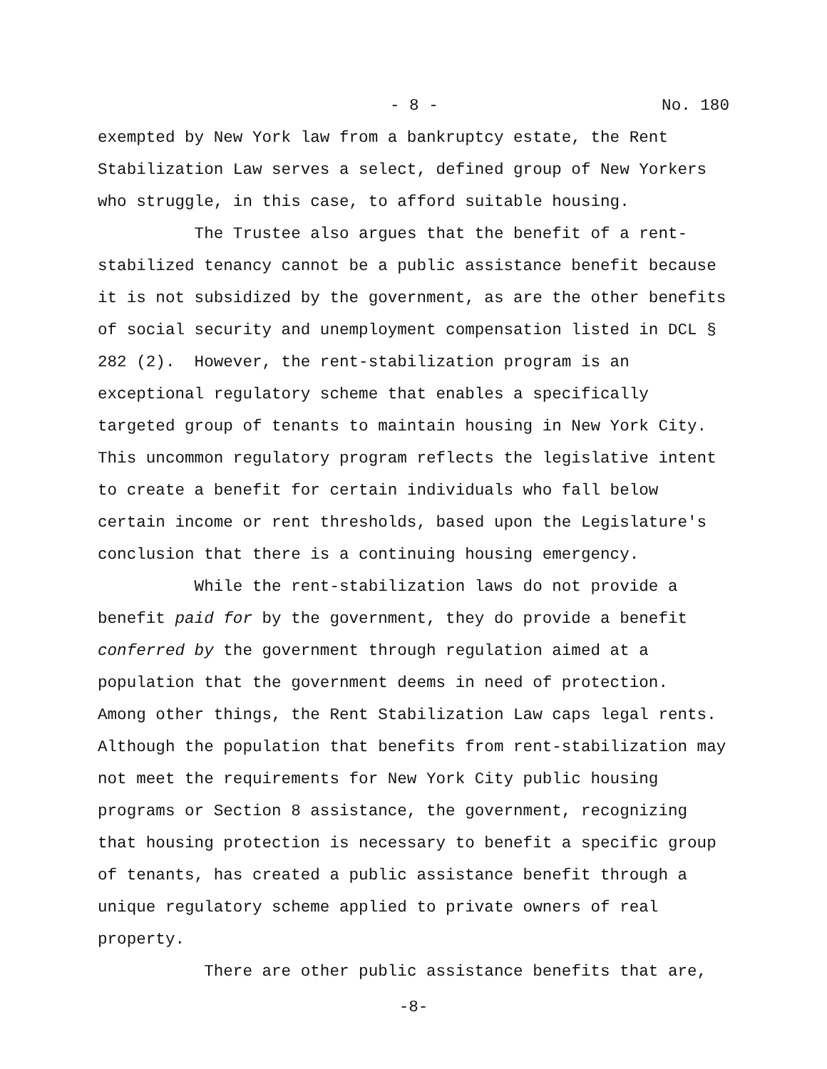- 8 - No. 180
exempted by New York law from a bankruptcy estate, the Rent Stabilization Law serves a select, defined group of New Yorkers who struggle, in this case, to afford suitable housing. The Trustee also argues that the benefit of a rent- stabilized tenancy cannot be a public assistance benefit because it is not subsidized by the government, as are the other benefits of social security and unemployment compensation listed in DCL § 282 (2). However, the rent-stabilization program is an exceptional regulatory scheme that enables a specifically targeted group of tenants to maintain housing in New York City. This uncommon regulatory program reflects the legislative intent to create a benefit for certain individuals who fall below certain income or rent thresholds, based upon the Legislature's conclusion that there is a continuing housing emergency. While the rent-stabilization laws do not provide a benefit paid for by the government, they do provide a benefit conferred by the government through regulation aimed at a population that the government deems in need of protection. Among other things, the Rent Stabilization Law caps legal rents. Although the population that benefits from rent-stabilization may not meet the requirements for New York City public housing programs or Section 8 assistance, the government, recognizing that housing protection is necessary to benefit a specific group of tenants, has created a public assistance benefit through a unique regulatory scheme applied to private owners of real property. There are other public assistance benefits that are,
-8-